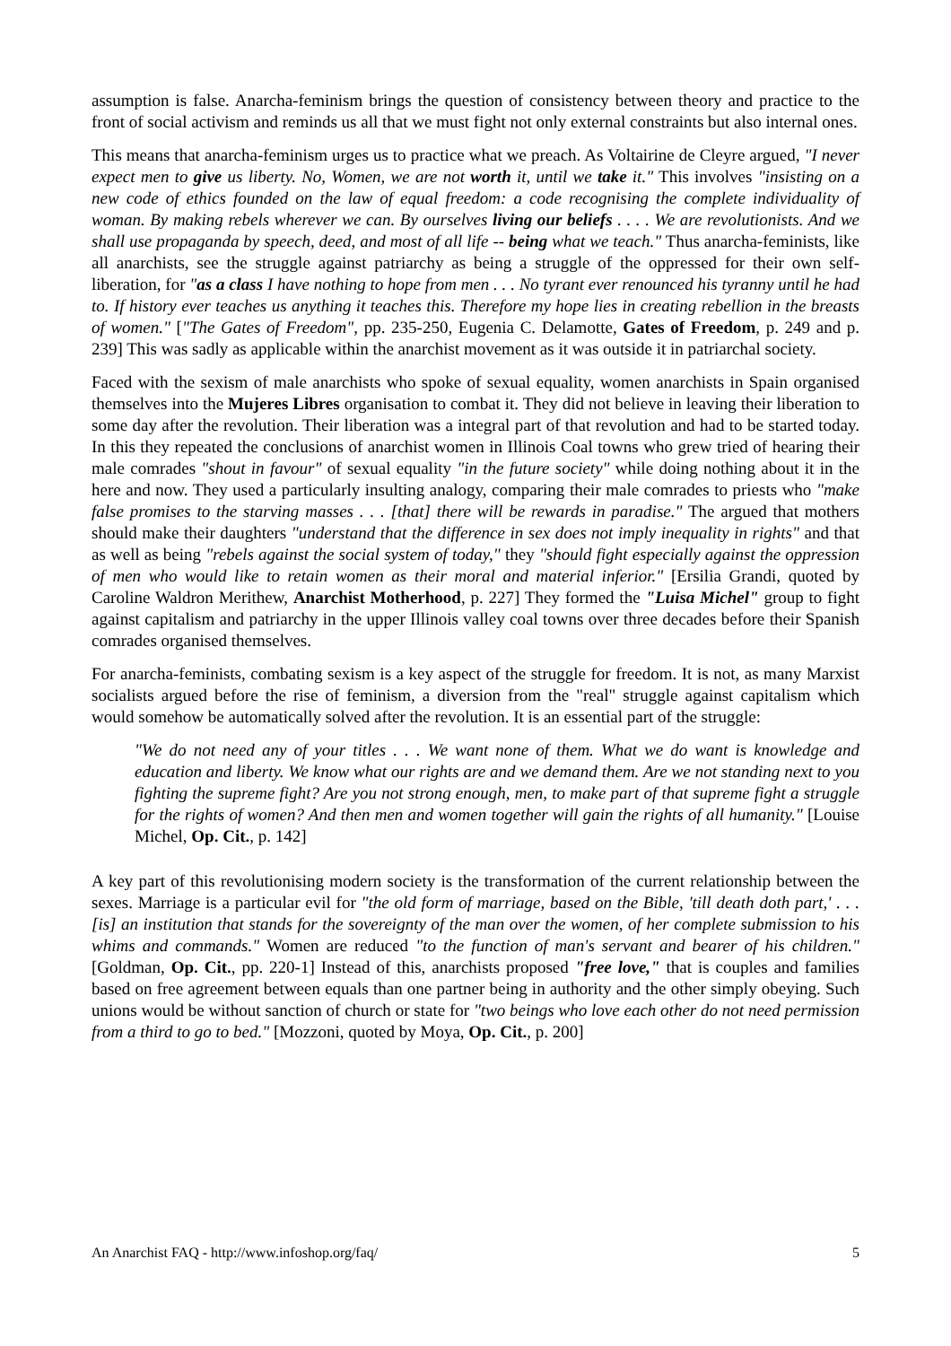assumption is false. Anarcha-feminism brings the question of consistency between theory and practice to the front of social activism and reminds us all that we must fight not only external constraints but also internal ones.
This means that anarcha-feminism urges us to practice what we preach. As Voltairine de Cleyre argued, "I never expect men to give us liberty. No, Women, we are not worth it, until we take it." This involves "insisting on a new code of ethics founded on the law of equal freedom: a code recognising the complete individuality of woman. By making rebels wherever we can. By ourselves living our beliefs . . . . We are revolutionists. And we shall use propaganda by speech, deed, and most of all life -- being what we teach." Thus anarcha-feminists, like all anarchists, see the struggle against patriarchy as being a struggle of the oppressed for their own self-liberation, for "as a class I have nothing to hope from men . . . No tyrant ever renounced his tyranny until he had to. If history ever teaches us anything it teaches this. Therefore my hope lies in creating rebellion in the breasts of women." ["The Gates of Freedom", pp. 235-250, Eugenia C. Delamotte, Gates of Freedom, p. 249 and p. 239] This was sadly as applicable within the anarchist movement as it was outside it in patriarchal society.
Faced with the sexism of male anarchists who spoke of sexual equality, women anarchists in Spain organised themselves into the Mujeres Libres organisation to combat it. They did not believe in leaving their liberation to some day after the revolution. Their liberation was a integral part of that revolution and had to be started today. In this they repeated the conclusions of anarchist women in Illinois Coal towns who grew tried of hearing their male comrades "shout in favour" of sexual equality "in the future society" while doing nothing about it in the here and now. They used a particularly insulting analogy, comparing their male comrades to priests who "make false promises to the starving masses . . . [that] there will be rewards in paradise." The argued that mothers should make their daughters "understand that the difference in sex does not imply inequality in rights" and that as well as being "rebels against the social system of today," they "should fight especially against the oppression of men who would like to retain women as their moral and material inferior." [Ersilia Grandi, quoted by Caroline Waldron Merithew, Anarchist Motherhood, p. 227] They formed the "Luisa Michel" group to fight against capitalism and patriarchy in the upper Illinois valley coal towns over three decades before their Spanish comrades organised themselves.
For anarcha-feminists, combating sexism is a key aspect of the struggle for freedom. It is not, as many Marxist socialists argued before the rise of feminism, a diversion from the "real" struggle against capitalism which would somehow be automatically solved after the revolution. It is an essential part of the struggle:
"We do not need any of your titles . . . We want none of them. What we do want is knowledge and education and liberty. We know what our rights are and we demand them. Are we not standing next to you fighting the supreme fight? Are you not strong enough, men, to make part of that supreme fight a struggle for the rights of women? And then men and women together will gain the rights of all humanity." [Louise Michel, Op. Cit., p. 142]
A key part of this revolutionising modern society is the transformation of the current relationship between the sexes. Marriage is a particular evil for "the old form of marriage, based on the Bible, 'till death doth part,' . . . [is] an institution that stands for the sovereignty of the man over the women, of her complete submission to his whims and commands." Women are reduced "to the function of man's servant and bearer of his children." [Goldman, Op. Cit., pp. 220-1] Instead of this, anarchists proposed "free love," that is couples and families based on free agreement between equals than one partner being in authority and the other simply obeying. Such unions would be without sanction of church or state for "two beings who love each other do not need permission from a third to go to bed." [Mozzoni, quoted by Moya, Op. Cit., p. 200]
An Anarchist FAQ - http://www.infoshop.org/faq/ 5